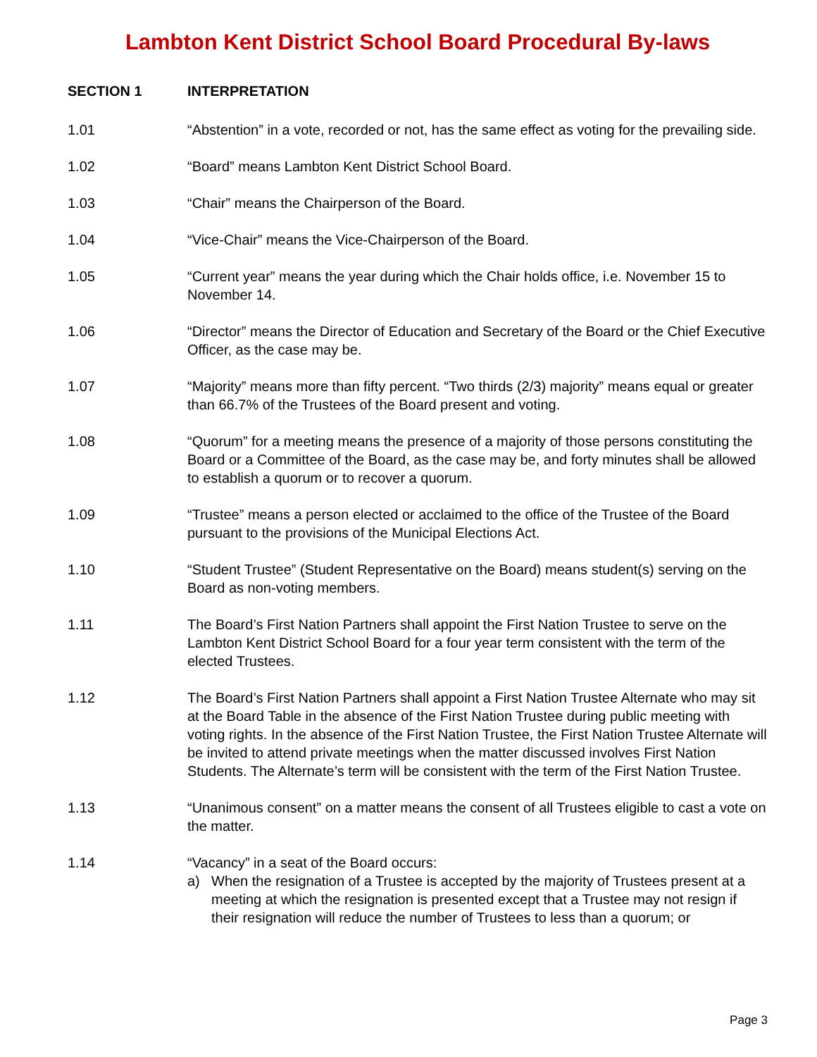Lambton Kent District School Board Procedural By-laws
SECTION 1 INTERPRETATION
1.01 “Abstention” in a vote, recorded or not, has the same effect as voting for the prevailing side.
1.02 “Board” means Lambton Kent District School Board.
1.03 “Chair” means the Chairperson of the Board.
1.04 “Vice-Chair” means the Vice-Chairperson of the Board.
1.05 “Current year” means the year during which the Chair holds office, i.e. November 15 to November 14.
1.06 “Director” means the Director of Education and Secretary of the Board or the Chief Executive Officer, as the case may be.
1.07 “Majority” means more than fifty percent. “Two thirds (2/3) majority” means equal or greater than 66.7% of the Trustees of the Board present and voting.
1.08 “Quorum” for a meeting means the presence of a majority of those persons constituting the Board or a Committee of the Board, as the case may be, and forty minutes shall be allowed to establish a quorum or to recover a quorum.
1.09 “Trustee” means a person elected or acclaimed to the office of the Trustee of the Board pursuant to the provisions of the Municipal Elections Act.
1.10 “Student Trustee” (Student Representative on the Board) means student(s) serving on the Board as non-voting members.
1.11 The Board’s First Nation Partners shall appoint the First Nation Trustee to serve on the Lambton Kent District School Board for a four year term consistent with the term of the elected Trustees.
1.12 The Board’s First Nation Partners shall appoint a First Nation Trustee Alternate who may sit at the Board Table in the absence of the First Nation Trustee during public meeting with voting rights. In the absence of the First Nation Trustee, the First Nation Trustee Alternate will be invited to attend private meetings when the matter discussed involves First Nation Students. The Alternate’s term will be consistent with the term of the First Nation Trustee.
1.13 “Unanimous consent” on a matter means the consent of all Trustees eligible to cast a vote on the matter.
1.14 “Vacancy” in a seat of the Board occurs:
a) When the resignation of a Trustee is accepted by the majority of Trustees present at a meeting at which the resignation is presented except that a Trustee may not resign if their resignation will reduce the number of Trustees to less than a quorum; or
Page 3